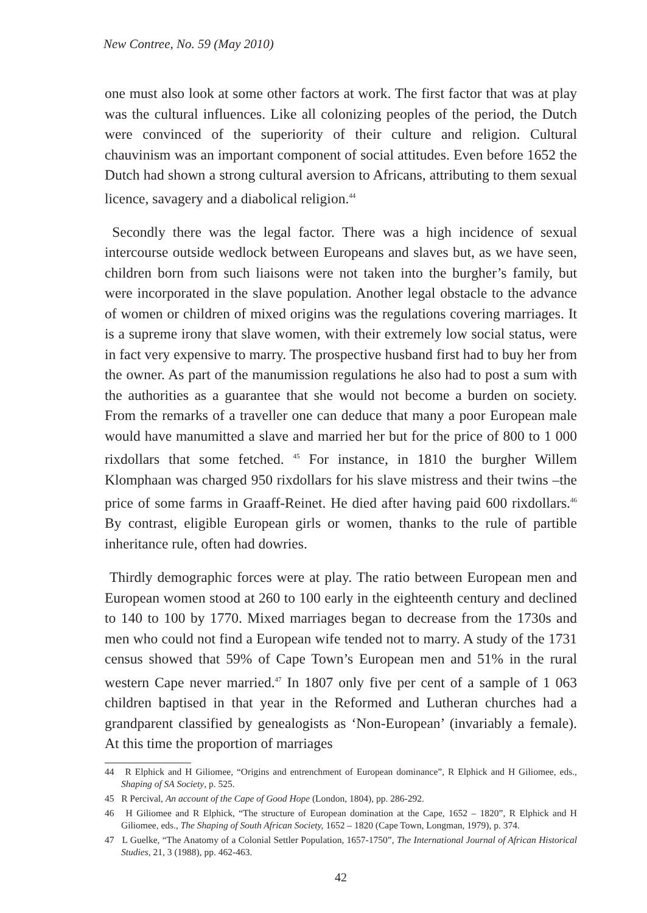New Contree, No. 59 (May 2010)
one must also look at some other factors at work. The first factor that was at play was the cultural influences. Like all colonizing peoples of the period, the Dutch were convinced of the superiority of their culture and religion. Cultural chauvinism was an important component of social attitudes. Even before 1652 the Dutch had shown a strong cultural aversion to Africans, attributing to them sexual licence, savagery and a diabolical religion.<sup>44</sup>
Secondly there was the legal factor. There was a high incidence of sexual intercourse outside wedlock between Europeans and slaves but, as we have seen, children born from such liaisons were not taken into the burgher’s family, but were incorporated in the slave population. Another legal obstacle to the advance of women or children of mixed origins was the regulations covering marriages. It is a supreme irony that slave women, with their extremely low social status, were in fact very expensive to marry. The prospective husband first had to buy her from the owner. As part of the manumission regulations he also had to post a sum with the authorities as a guarantee that she would not become a burden on society. From the remarks of a traveller one can deduce that many a poor European male would have manumitted a slave and married her but for the price of 800 to 1 000 rixdollars that some fetched. <sup>45</sup> For instance, in 1810 the burgher Willem Klomphaan was charged 950 rixdollars for his slave mistress and their twins –the price of some farms in Graaff-Reinet. He died after having paid 600 rixdollars.<sup>46</sup> By contrast, eligible European girls or women, thanks to the rule of partible inheritance rule, often had dowries.
Thirdly demographic forces were at play. The ratio between European men and European women stood at 260 to 100 early in the eighteenth century and declined to 140 to 100 by 1770. Mixed marriages began to decrease from the 1730s and men who could not find a European wife tended not to marry. A study of the 1731 census showed that 59% of Cape Town’s European men and 51% in the rural western Cape never married.<sup>47</sup> In 1807 only five per cent of a sample of 1 063 children baptised in that year in the Reformed and Lutheran churches had a grandparent classified by genealogists as ‘Non-European’ (invariably a female). At this time the proportion of marriages
44 R Elphick and H Giliomee, “Origins and entrenchment of European dominance”, R Elphick and H Giliomee, eds., Shaping of SA Society, p. 525.
45 R Percival, An account of the Cape of Good Hope (London, 1804), pp. 286-292.
46 H Giliomee and R Elphick, “The structure of European domination at the Cape, 1652 – 1820”, R Elphick and H Giliomee, eds., The Shaping of South African Society, 1652 – 1820 (Cape Town, Longman, 1979), p. 374.
47 L Guelke, “The Anatomy of a Colonial Settler Population, 1657-1750”, The International Journal of African Historical Studies, 21, 3 (1988), pp. 462-463.
42